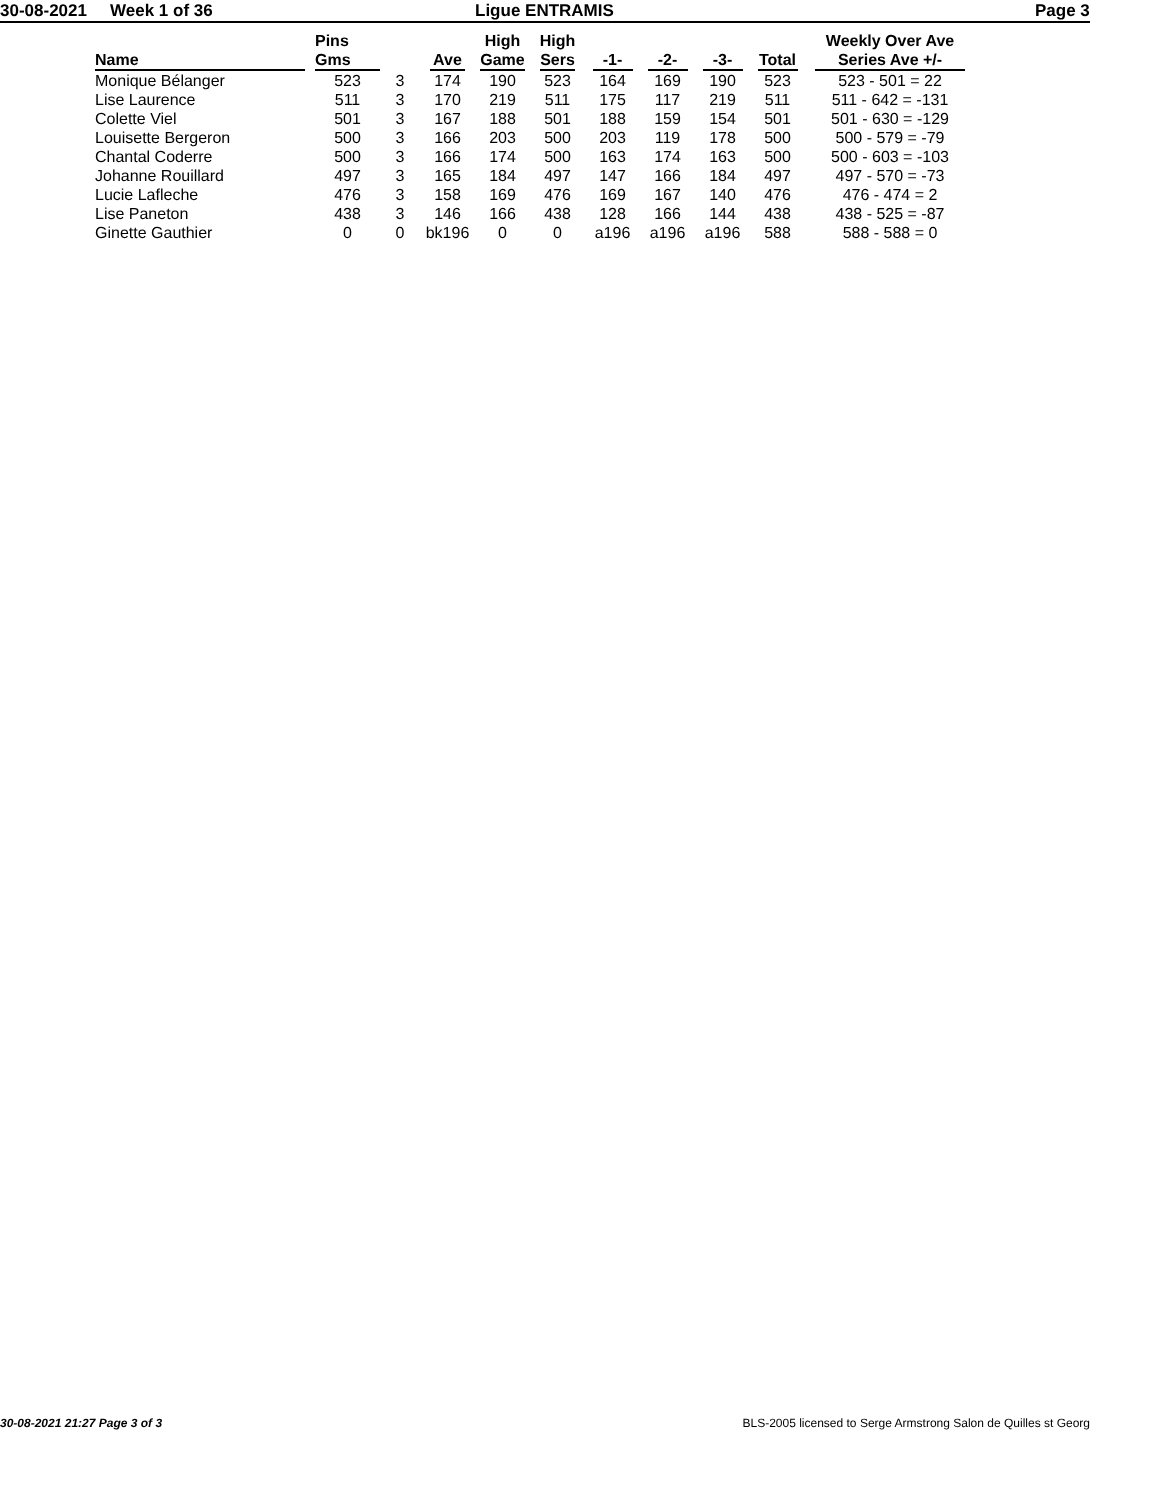30-08-2021 Week 1 of 36 Ligue ENTRAMIS Page 3
| Name | Pins Gms | | Ave | High Game | High Sers | -1- | -2- | -3- | Total | Weekly Over Ave Series Ave +/- |
| --- | --- | --- | --- | --- | --- | --- | --- | --- | --- | --- |
| Monique Bélanger | 523 | 3 | 174 | 190 | 523 | 164 | 169 | 190 | 523 | 523 - 501 = 22 |
| Lise Laurence | 511 | 3 | 170 | 219 | 511 | 175 | 117 | 219 | 511 | 511 - 642 = -131 |
| Colette Viel | 501 | 3 | 167 | 188 | 501 | 188 | 159 | 154 | 501 | 501 - 630 = -129 |
| Louisette Bergeron | 500 | 3 | 166 | 203 | 500 | 203 | 119 | 178 | 500 | 500 - 579 = -79 |
| Chantal Coderre | 500 | 3 | 166 | 174 | 500 | 163 | 174 | 163 | 500 | 500 - 603 = -103 |
| Johanne Rouillard | 497 | 3 | 165 | 184 | 497 | 147 | 166 | 184 | 497 | 497 - 570 = -73 |
| Lucie Lafleche | 476 | 3 | 158 | 169 | 476 | 169 | 167 | 140 | 476 | 476 - 474 = 2 |
| Lise Paneton | 438 | 3 | 146 | 166 | 438 | 128 | 166 | 144 | 438 | 438 - 525 = -87 |
| Ginette Gauthier | 0 | 0 | bk196 | 0 | 0 | a196 | a196 | a196 | 588 | 588 - 588 = 0 |
30-08-2021 21:27 Page 3 of 3 BLS-2005 licensed to Serge Armstrong Salon de Quilles st Georg